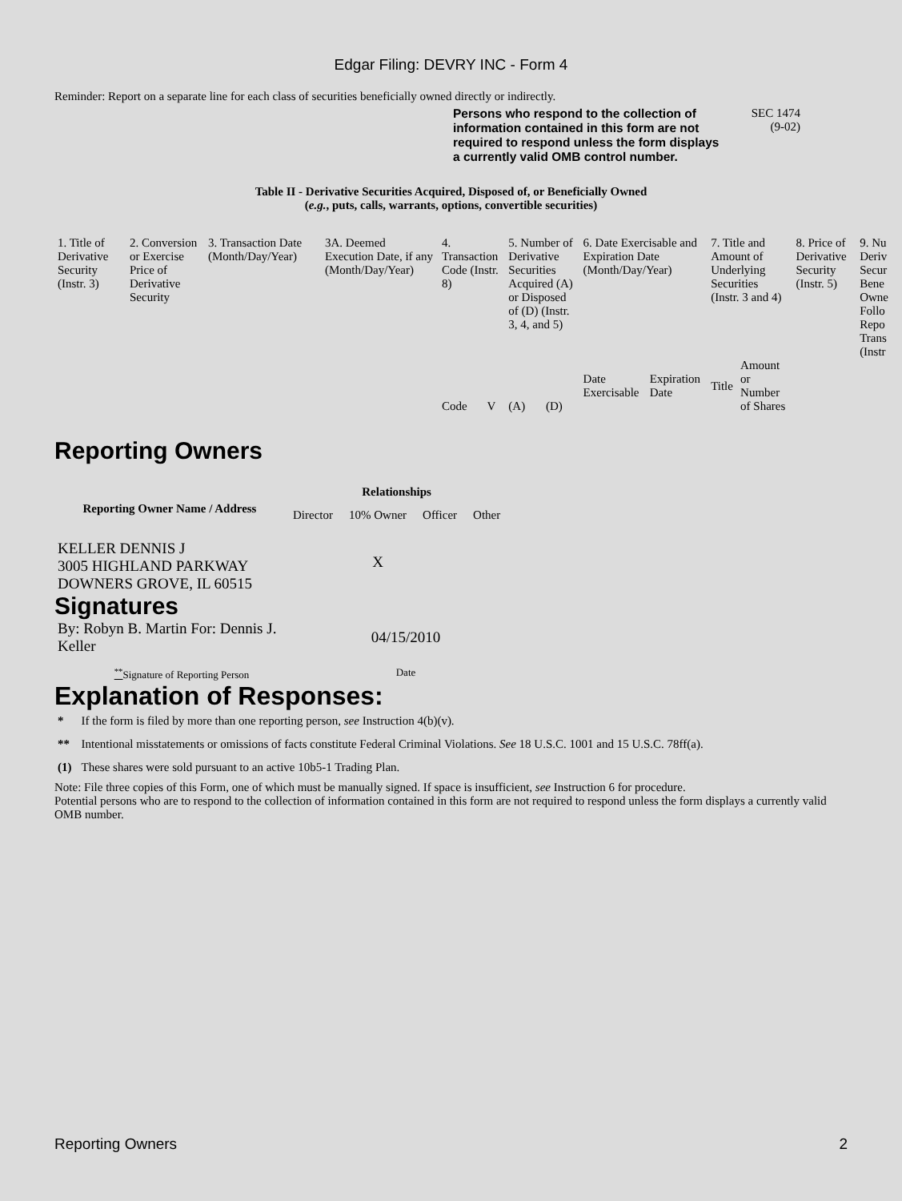Edgar Filing: DEVRY INC - Form 4
Reminder: Report on a separate line for each class of securities beneficially owned directly or indirectly.
Persons who respond to the collection of information contained in this form are not required to respond unless the form displays a currently valid OMB control number.
SEC 1474
(9-02)
Table II - Derivative Securities Acquired, Disposed of, or Beneficially Owned
(e.g., puts, calls, warrants, options, convertible securities)
| 1. Title of Derivative Security (Instr. 3) | 2. Conversion or Exercise Price of Derivative Security | 3. Transaction Date (Month/Day/Year) | 3A. Deemed Execution Date, if any (Month/Day/Year) | 4. Transaction Code (Instr. 8) | | 5. Number of Derivative Securities Acquired (A) or Disposed of (D) (Instr. 3, 4, and 5) | | 6. Date Exercisable and Expiration Date (Month/Day/Year) | | 7. Title and Amount of Underlying Securities (Instr. 3 and 4) | | 8. Price of Derivative Security (Instr. 5) | 9. Nu Deriv Secur Bene Owne Follo Repo Trans (Instr |
| | | | | Code | V | (A) | (D) | Date Exercisable | Expiration Date | Title | Amount or Number of Shares | | |
Reporting Owners
| Reporting Owner Name / Address | Relationships | | | |
| --- | --- | --- | --- | --- |
| | Director | 10% Owner | Officer | Other |
| KELLER DENNIS J 3005 HIGHLAND PARKWAY DOWNERS GROVE, IL 60515 | | X | | |
Signatures
| By: Robyn B. Martin For: Dennis J. Keller | 04/15/2010 |
| <sup>**</sup> Signature of Reporting Person | Date |
Explanation of Responses:
| * | If the form is filed by more than one reporting person, see Instruction 4(b)(v). |
| ** | Intentional misstatements or omissions of facts constitute Federal Criminal Violations. See 18 U.S.C. 1001 and 15 U.S.C. 78ff(a). |
| (1) | These shares were sold pursuant to an active 10b5-1 Trading Plan. |
Note: File three copies of this Form, one of which must be manually signed. If space is insufficient, see Instruction 6 for procedure.
Potential persons who are to respond to the collection of information contained in this form are not required to respond unless the form displays a currently valid OMB number.
Reporting Owners 2